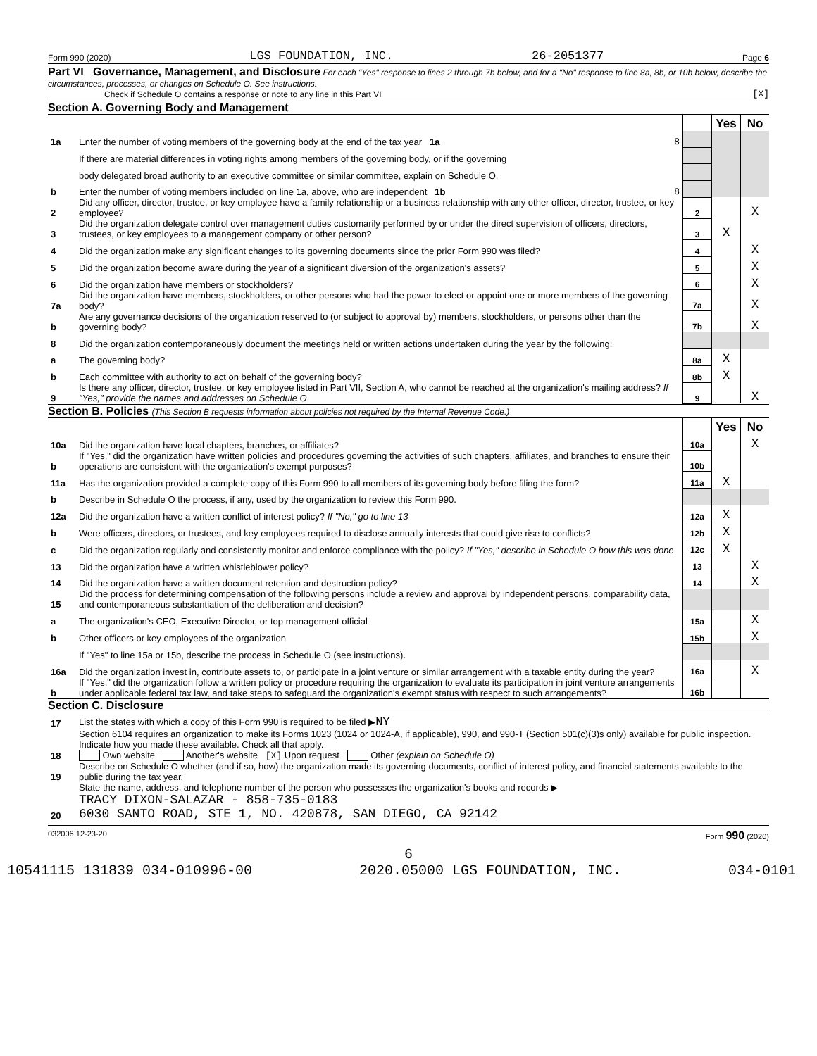Form 990 (2020) LGS FOUNDATION, INC. 26-2051377 Page 6
Part VI Governance, Management, and Disclosure For each "Yes" response to lines 2 through 7b below, and for a "No" response to line 8a, 8b, or 10b below, describe the circumstances, processes, or changes on Schedule O. See instructions.
Check if Schedule O contains a response or note to any line in this Part VI [X]
Section A. Governing Body and Management
| | | | Yes | No |
| 1a | Enter the number of voting members of the governing body at the end of the tax year 1a 8 | | | |
| | If there are material differences in voting rights among members of the governing body, or if the governing | | | |
| | body delegated broad authority to an executive committee or similar committee, explain on Schedule O. | | | |
| b | Enter the number of voting members included on line 1a, above, who are independent 1b 8 | | | |
| 2 | Did any officer, director, trustee, or key employee have a family relationship or a business relationship with any other officer, director, trustee, or key employee? | 2 | | X |
| 3 | Did the organization delegate control over management duties customarily performed by or under the direct supervision of officers, directors, trustees, or key employees to a management company or other person? | 3 | X | |
| 4 | Did the organization make any significant changes to its governing documents since the prior Form 990 was filed? | 4 | | X |
| 5 | Did the organization become aware during the year of a significant diversion of the organization's assets? | 5 | | X |
| 6 | Did the organization have members or stockholders? | 6 | | X |
| 7a | Did the organization have members, stockholders, or other persons who had the power to elect or appoint one or more members of the governing body? | 7a | | X |
| b | Are any governance decisions of the organization reserved to (or subject to approval by) members, stockholders, or persons other than the governing body? | 7b | | X |
| 8 | Did the organization contemporaneously document the meetings held or written actions undertaken during the year by the following: | | | |
| a | The governing body? | 8a | X | |
| b | Each committee with authority to act on behalf of the governing body? | 8b | X | |
| 9 | Is there any officer, director, trustee, or key employee listed in Part VII, Section A, who cannot be reached at the organization's mailing address? If "Yes," provide the names and addresses on Schedule O | 9 | | X |
Section B. Policies (This Section B requests information about policies not required by the Internal Revenue Code.)
| | | | Yes | No |
| 10a | Did the organization have local chapters, branches, or affiliates? | 10a | | X |
| b | If "Yes," did the organization have written policies and procedures governing the activities of such chapters, affiliates, and branches to ensure their operations are consistent with the organization's exempt purposes? | 10b | | |
| 11a | Has the organization provided a complete copy of this Form 990 to all members of its governing body before filing the form? | 11a | X | |
| b | Describe in Schedule O the process, if any, used by the organization to review this Form 990. | | | |
| 12a | Did the organization have a written conflict of interest policy? If "No," go to line 13 | 12a | X | |
| b | Were officers, directors, or trustees, and key employees required to disclose annually interests that could give rise to conflicts? | 12b | X | |
| c | Did the organization regularly and consistently monitor and enforce compliance with the policy? If "Yes," describe in Schedule O how this was done | 12c | X | |
| 13 | Did the organization have a written whistleblower policy? | 13 | | X |
| 14 | Did the organization have a written document retention and destruction policy? | 14 | | X |
| 15 | Did the process for determining compensation of the following persons include a review and approval by independent persons, comparability data, and contemporaneous substantiation of the deliberation and decision? | | | |
| a | The organization's CEO, Executive Director, or top management official | 15a | | X |
| b | Other officers or key employees of the organization | 15b | | X |
| | If "Yes" to line 15a or 15b, describe the process in Schedule O (see instructions). | | | |
| 16a | Did the organization invest in, contribute assets to, or participate in a joint venture or similar arrangement with a taxable entity during the year? | 16a | | X |
| b | If "Yes," did the organization follow a written policy or procedure requiring the organization to evaluate its participation in joint venture arrangements under applicable federal tax law, and take steps to safeguard the organization's exempt status with respect to such arrangements? | 16b | | |
Section C. Disclosure
| 17 | List the states with which a copy of this Form 990 is required to be filed ▶ NY |
| 18 | Section 6104 requires an organization to make its Forms 1023 (1024 or 1024-A, if applicable), 990, and 990-T (Section 501(c)(3)s only) available for public inspection. Indicate how you made these available. Check all that apply. Own website Another's website [X] Upon request Other (explain on Schedule O) |
| 19 | Describe on Schedule O whether (and if so, how) the organization made its governing documents, conflict of interest policy, and financial statements available to the public during the tax year. |
| 20 | State the name, address, and telephone number of the person who possesses the organization's books and records ▶ TRACY DIXON-SALAZAR - 858-735-0183 6030 SANTO ROAD, STE 1, NO. 420878, SAN DIEGO, CA 92142 |
032006 12-23-20 Form 990 (2020)
6
10541115 131839 034-010996-00 2020.05000 LGS FOUNDATION, INC. 034-0101